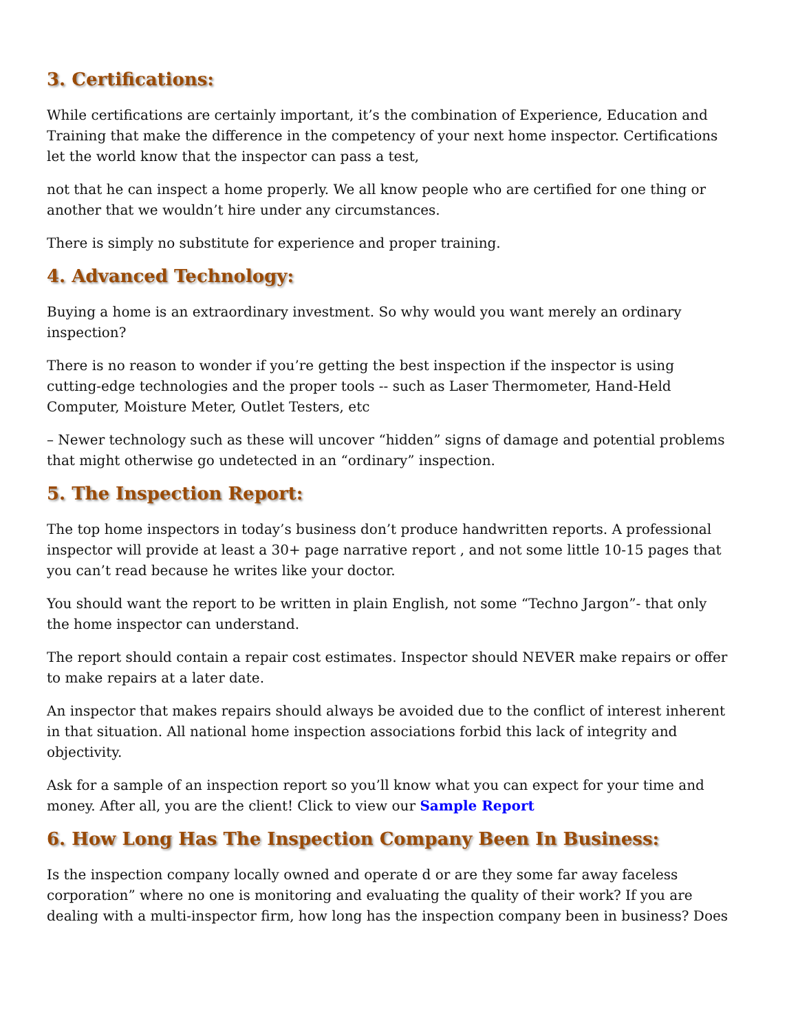3. Certifications:
While certifications are certainly important, it’s the combination of Experience, Education and Training that make the difference in the competency of your next home inspector. Certifications let the world know that the inspector can pass a test,
not that he can inspect a home properly. We all know people who are certified for one thing or another that we wouldn’t hire under any circumstances.
There is simply no substitute for experience and proper training.
4. Advanced Technology:
Buying a home is an extraordinary investment. So why would you want merely an ordinary inspection?
There is no reason to wonder if you’re getting the best inspection if the inspector is using cutting-edge technologies and the proper tools -- such as Laser Thermometer, Hand-Held Computer, Moisture Meter, Outlet Testers, etc
– Newer technology such as these will uncover “hidden” signs of damage and potential problems that might otherwise go undetected in an “ordinary” inspection.
5. The Inspection Report:
The top home inspectors in today’s business don’t produce handwritten reports. A professional inspector will provide at least a 30+ page narrative report , and not some little 10-15 pages that you can’t read because he writes like your doctor.
You should want the report to be written in plain English, not some “Techno Jargon”- that only the home inspector can understand.
The report should contain a repair cost estimates. Inspector should NEVER make repairs or offer to make repairs at a later date.
An inspector that makes repairs should always be avoided due to the conflict of interest inherent in that situation. All national home inspection associations forbid this lack of integrity and objectivity.
Ask for a sample of an inspection report so you’ll know what you can expect for your time and money. After all, you are the client! Click to view our Sample Report
6. How Long Has The Inspection Company Been In Business:
Is the inspection company locally owned and operate d or are they some far away faceless corporation” where no one is monitoring and evaluating the quality of their work? If you are dealing with a multi-inspector firm, how long has the inspection company been in business? Does